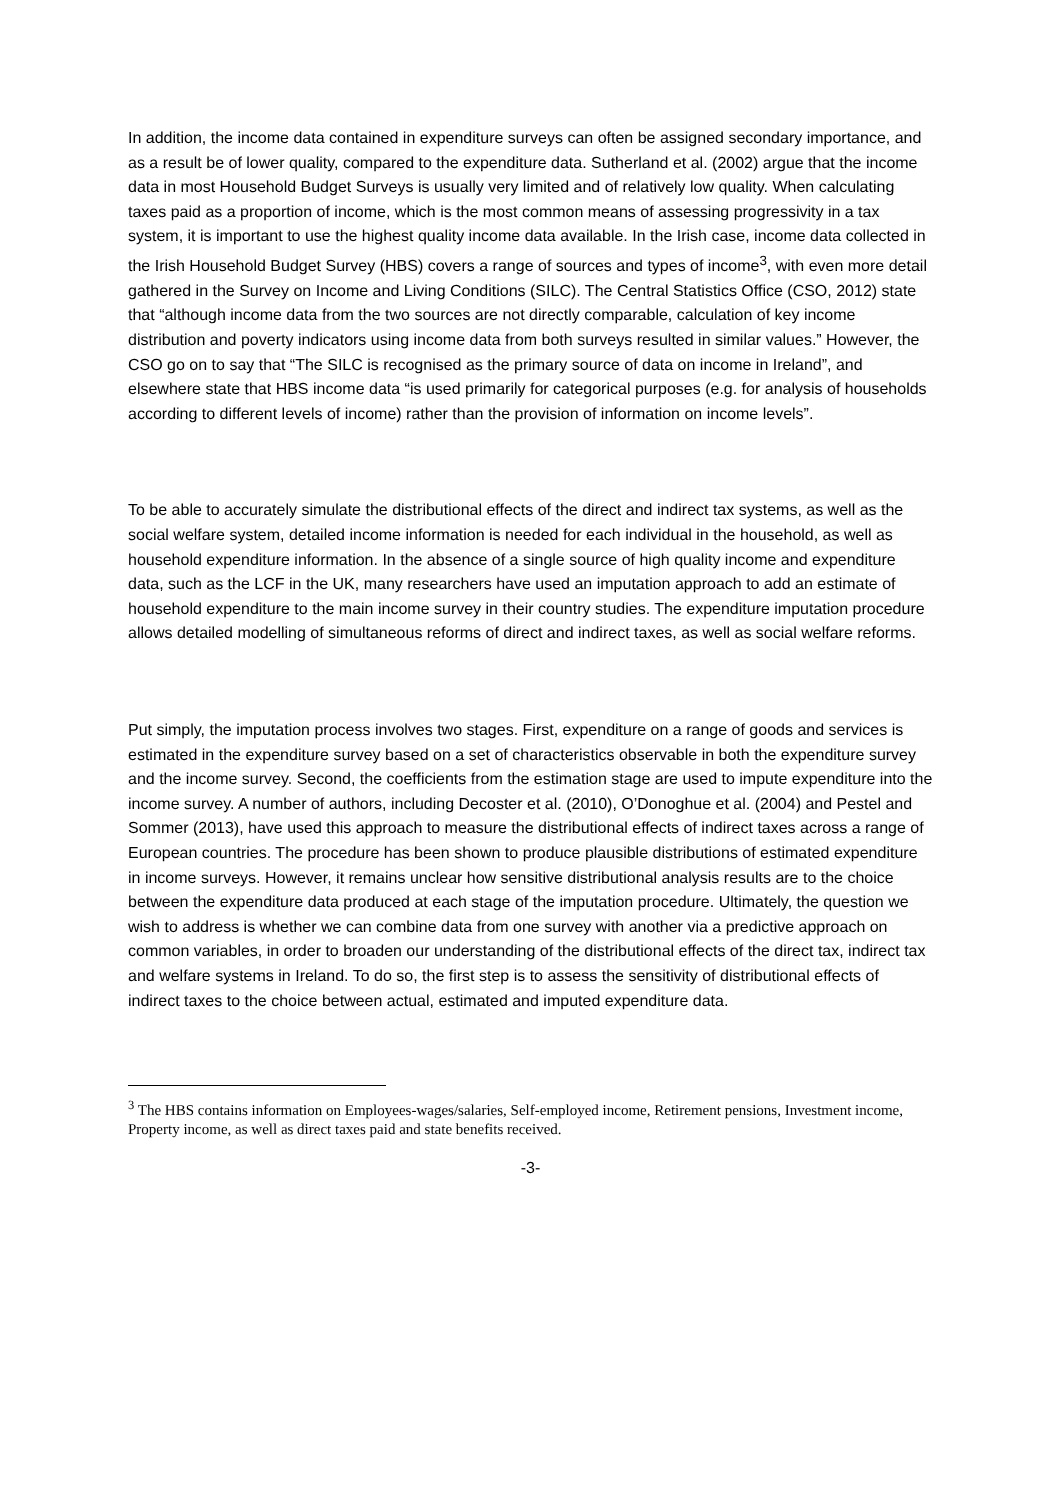In addition, the income data contained in expenditure surveys can often be assigned secondary importance, and as a result be of lower quality, compared to the expenditure data. Sutherland et al. (2002) argue that the income data in most Household Budget Surveys is usually very limited and of relatively low quality. When calculating taxes paid as a proportion of income, which is the most common means of assessing progressivity in a tax system, it is important to use the highest quality income data available. In the Irish case, income data collected in the Irish Household Budget Survey (HBS) covers a range of sources and types of income<sup>3</sup>, with even more detail gathered in the Survey on Income and Living Conditions (SILC). The Central Statistics Office (CSO, 2012) state that “although income data from the two sources are not directly comparable, calculation of key income distribution and poverty indicators using income data from both surveys resulted in similar values.” However, the CSO go on to say that “The SILC is recognised as the primary source of data on income in Ireland”, and elsewhere state that HBS income data “is used primarily for categorical purposes (e.g. for analysis of households according to different levels of income) rather than the provision of information on income levels”.
To be able to accurately simulate the distributional effects of the direct and indirect tax systems, as well as the social welfare system, detailed income information is needed for each individual in the household, as well as household expenditure information. In the absence of a single source of high quality income and expenditure data, such as the LCF in the UK, many researchers have used an imputation approach to add an estimate of household expenditure to the main income survey in their country studies. The expenditure imputation procedure allows detailed modelling of simultaneous reforms of direct and indirect taxes, as well as social welfare reforms.
Put simply, the imputation process involves two stages. First, expenditure on a range of goods and services is estimated in the expenditure survey based on a set of characteristics observable in both the expenditure survey and the income survey. Second, the coefficients from the estimation stage are used to impute expenditure into the income survey. A number of authors, including Decoster et al. (2010), O’Donoghue et al. (2004) and Pestel and Sommer (2013), have used this approach to measure the distributional effects of indirect taxes across a range of European countries. The procedure has been shown to produce plausible distributions of estimated expenditure in income surveys. However, it remains unclear how sensitive distributional analysis results are to the choice between the expenditure data produced at each stage of the imputation procedure. Ultimately, the question we wish to address is whether we can combine data from one survey with another via a predictive approach on common variables, in order to broaden our understanding of the distributional effects of the direct tax, indirect tax and welfare systems in Ireland. To do so, the first step is to assess the sensitivity of distributional effects of indirect taxes to the choice between actual, estimated and imputed expenditure data.
<sup>3</sup> The HBS contains information on Employees-wages/salaries, Self-employed income, Retirement pensions, Investment income, Property income, as well as direct taxes paid and state benefits received.
-3-